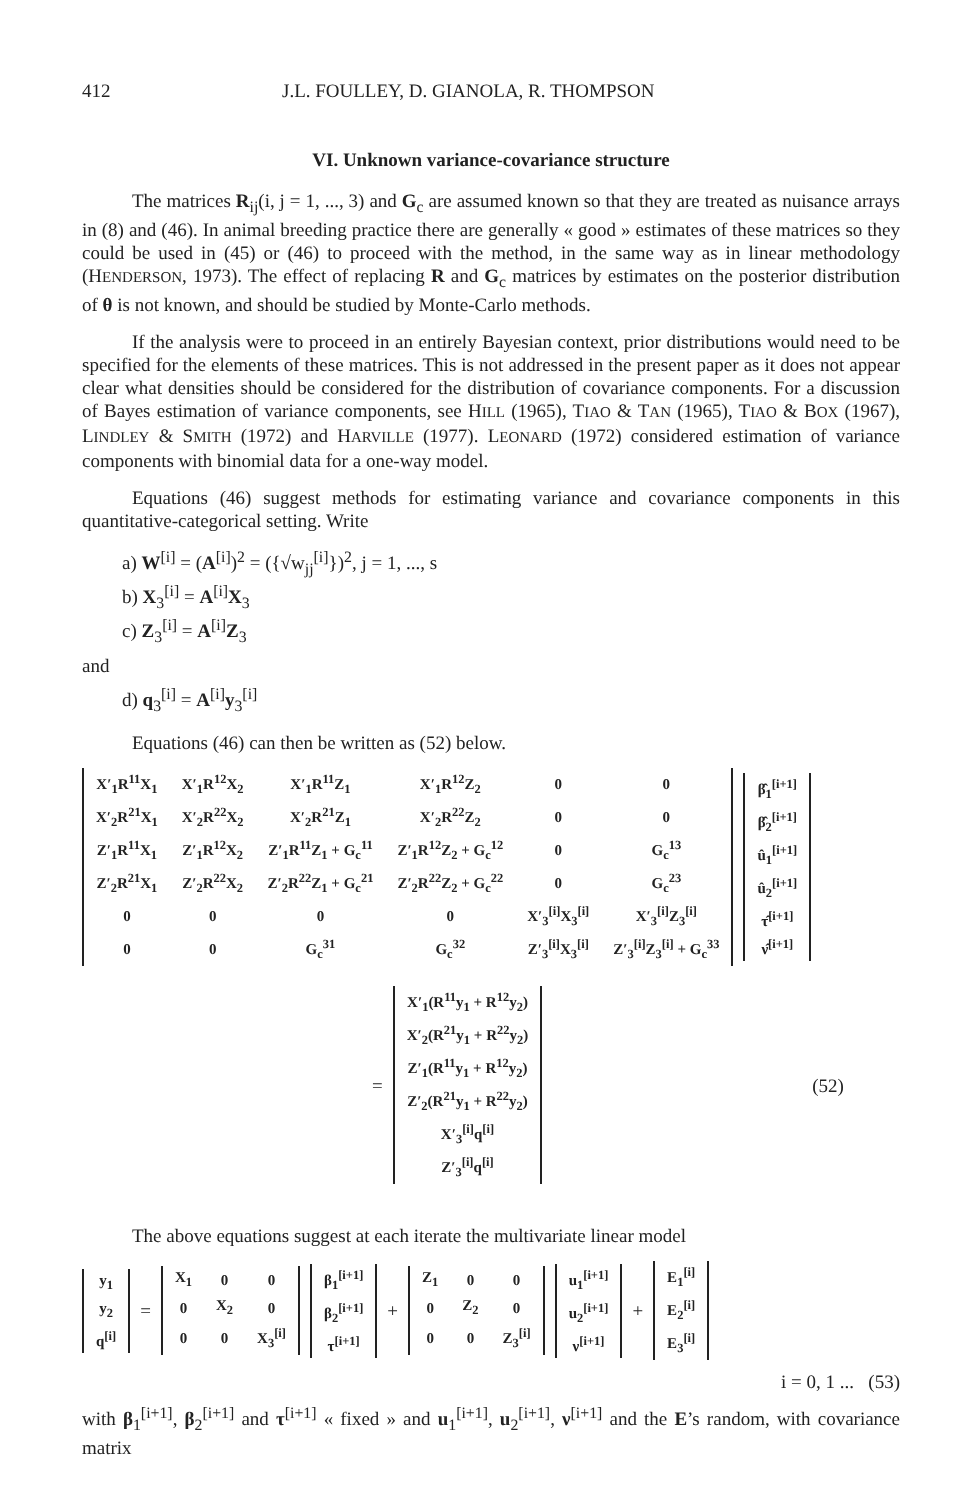412 J.L. FOULLEY, D. GIANOLA, R. THOMPSON
VI. Unknown variance-covariance structure
The matrices R<sub>ij</sub>(i, j = 1, ..., 3) and G<sub>c</sub> are assumed known so that they are treated as nuisance arrays in (8) and (46). In animal breeding practice there are generally « good » estimates of these matrices so they could be used in (45) or (46) to proceed with the method, in the same way as in linear methodology (HENDERSON, 1973). The effect of replacing R and G<sub>c</sub> matrices by estimates on the posterior distribution of θ is not known, and should be studied by Monte-Carlo methods.
If the analysis were to proceed in an entirely Bayesian context, prior distributions would need to be specified for the elements of these matrices. This is not addressed in the present paper as it does not appear clear what densities should be considered for the distribution of covariance components. For a discussion of Bayes estimation of variance components, see HILL (1965), TIAO & TAN (1965), TIAO & BOX (1967), LINDLEY & SMITH (1972) and HARVILLE (1977). LEONARD (1972) considered estimation of variance components with binomial data for a one-way model.
Equations (46) suggest methods for estimating variance and covariance components in this quantitative-categorical setting. Write
a) W<sup>[i]</sup> = (A<sup>[i]</sup>)<sup>2</sup> = ({√w<sub>jj</sub><sup>[i]</sup>})<sup>2</sup>, j = 1, ..., s
b) X<sub>3</sub><sup>[i]</sup> = A<sup>[i]</sup>X<sub>3</sub>
c) Z<sub>3</sub><sup>[i]</sup> = A<sup>[i]</sup>Z<sub>3</sub>
and
d) q<sub>3</sub><sup>[i]</sup> = A<sup>[i]</sup>y<sub>3</sub><sup>[i]</sup>
Equations (46) can then be written as (52) below.
| X′<sub>1</sub>R<sup>11</sup>X<sub>1</sub> | X′<sub>1</sub>R<sup>12</sup>X<sub>2</sub> | X′<sub>1</sub>R<sup>11</sup>Z<sub>1</sub> | X′<sub>1</sub>R<sup>12</sup>Z<sub>2</sub> | 0 | 0 |
| X′<sub>2</sub>R<sup>21</sup>X<sub>1</sub> | X′<sub>2</sub>R<sup>22</sup>X<sub>2</sub> | X′<sub>2</sub>R<sup>21</sup>Z<sub>1</sub> | X′<sub>2</sub>R<sup>22</sup>Z<sub>2</sub> | 0 | 0 |
| Z′<sub>1</sub>R<sup>11</sup>X<sub>1</sub> | Z′<sub>1</sub>R<sup>12</sup>X<sub>2</sub> | Z′<sub>1</sub>R<sup>11</sup>Z<sub>1</sub> + G<sub>c</sub><sup>11</sup> | Z′<sub>1</sub>R<sup>12</sup>Z<sub>2</sub> + G<sub>c</sub><sup>12</sup> | 0 | G<sub>c</sub><sup>13</sup> |
| Z′<sub>2</sub>R<sup>21</sup>X<sub>1</sub> | Z′<sub>2</sub>R<sup>22</sup>X<sub>2</sub> | Z′<sub>2</sub>R<sup>22</sup>Z<sub>1</sub> + G<sub>c</sub><sup>21</sup> | Z′<sub>2</sub>R<sup>22</sup>Z<sub>2</sub> + G<sub>c</sub><sup>22</sup> | 0 | G<sub>c</sub><sup>23</sup> |
| 0 | 0 | 0 | 0 | X′<sub>3</sub><sup>[i]</sup>X<sub>3</sub><sup>[i]</sup> | X′<sub>3</sub><sup>[i]</sup>Z<sub>3</sub><sup>[i]</sup> |
| 0 | 0 | G<sub>c</sub><sup>31</sup> | G<sub>c</sub><sup>32</sup> | Z′<sub>3</sub><sup>[i]</sup>X<sub>3</sub><sup>[i]</sup> | Z′<sub>3</sub><sup>[i]</sup>Z<sub>3</sub><sup>[i]</sup> + G<sub>c</sub><sup>33</sup> |
| β̂<sub>1</sub><sup>[i+1]</sup> |
| β̂<sub>2</sub><sup>[i+1]</sup> |
| û<sub>1</sub><sup>[i+1]</sup> |
| û<sub>2</sub><sup>[i+1]</sup> |
| τ̂<sup>[i+1]</sup> |
| ν̂<sup>[i+1]</sup> |
=
| X′<sub>1</sub>(R<sup>11</sup>y<sub>1</sub> + R<sup>12</sup>y<sub>2</sub>) |
| X′<sub>2</sub>(R<sup>21</sup>y<sub>1</sub> + R<sup>22</sup>y<sub>2</sub>) |
| Z′<sub>1</sub>(R<sup>11</sup>y<sub>1</sub> + R<sup>12</sup>y<sub>2</sub>) |
| Z′<sub>2</sub>(R<sup>21</sup>y<sub>1</sub> + R<sup>22</sup>y<sub>2</sub>) |
| X′<sub>3</sub><sup>[i]</sup>q<sup>[i]</sup> |
| Z′<sub>3</sub><sup>[i]</sup>q<sup>[i]</sup> |
(52)
The above equations suggest at each iterate the multivariate linear model
| y<sub>1</sub> |
| y<sub>2</sub> |
| q<sup>[i]</sup> |
=
| X<sub>1</sub> | 0 | 0 |
| 0 | X<sub>2</sub> | 0 |
| 0 | 0 | X<sub>3</sub><sup>[i]</sup> |
| β<sub>1</sub><sup>[i+1]</sup> |
| β<sub>2</sub><sup>[i+1]</sup> |
| τ<sup>[i+1]</sup> |
+
| Z<sub>1</sub> | 0 | 0 |
| 0 | Z<sub>2</sub> | 0 |
| 0 | 0 | Z<sub>3</sub><sup>[i]</sup> |
| u<sub>1</sub><sup>[i+1]</sup> |
| u<sub>2</sub><sup>[i+1]</sup> |
| ν<sup>[i+1]</sup> |
+
| E<sub>1</sub><sup>[i]</sup> |
| E<sub>2</sub><sup>[i]</sup> |
| E<sub>3</sub><sup>[i]</sup> |
i = 0, 1 ... (53)
with β<sub>1</sub><sup>[i+1]</sup>, β<sub>2</sub><sup>[i+1]</sup> and τ<sup>[i+1]</sup> « fixed » and u<sub>1</sub><sup>[i+1]</sup>, u<sub>2</sub><sup>[i+1]</sup>, ν<sup>[i+1]</sup> and the E’s random, with covariance matrix